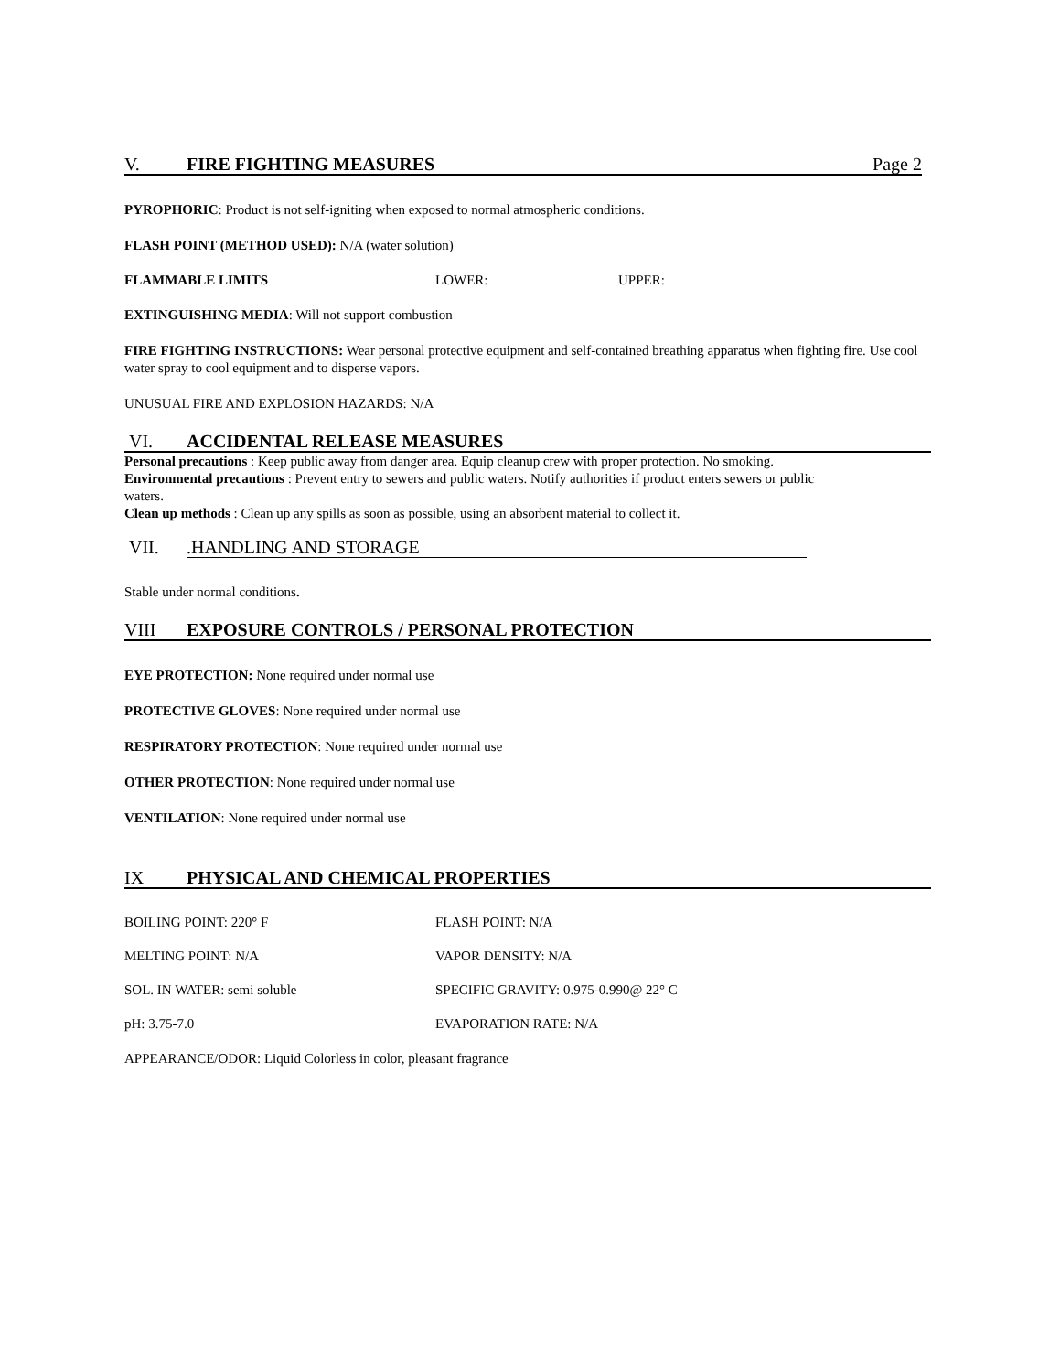V. FIRE FIGHTING MEASURES Page 2
PYROPHORIC: Product is not self-igniting when exposed to normal atmospheric conditions.
FLASH POINT (METHOD USED): N/A (water solution)
FLAMMABLE LIMITS LOWER: UPPER:
EXTINGUISHING MEDIA: Will not support combustion
FIRE FIGHTING INSTRUCTIONS: Wear personal protective equipment and self-contained breathing apparatus when fighting fire. Use cool water spray to cool equipment and to disperse vapors.
UNUSUAL FIRE AND EXPLOSION HAZARDS: N/A
VI. ACCIDENTAL RELEASE MEASURES
Personal precautions : Keep public away from danger area. Equip cleanup crew with proper protection. No smoking.
Environmental precautions : Prevent entry to sewers and public waters. Notify authorities if product enters sewers or public waters.
Clean up methods : Clean up any spills as soon as possible, using an absorbent material to collect it.
VII..HANDLING AND STORAGE
Stable under normal conditions.
VIII EXPOSURE CONTROLS / PERSONAL PROTECTION
EYE PROTECTION: None required under normal use
PROTECTIVE GLOVES: None required under normal use
RESPIRATORY PROTECTION: None required under normal use
OTHER PROTECTION: None required under normal use
VENTILATION: None required under normal use
IX PHYSICAL AND CHEMICAL PROPERTIES
BOILING POINT: 220° F FLASH POINT: N/A
MELTING POINT: N/A VAPOR DENSITY: N/A
SOL. IN WATER: semi soluble SPECIFIC GRAVITY: 0.975-0.990@ 22° C
pH: 3.75-7.0 EVAPORATION RATE: N/A
APPEARANCE/ODOR: Liquid Colorless in color, pleasant fragrance